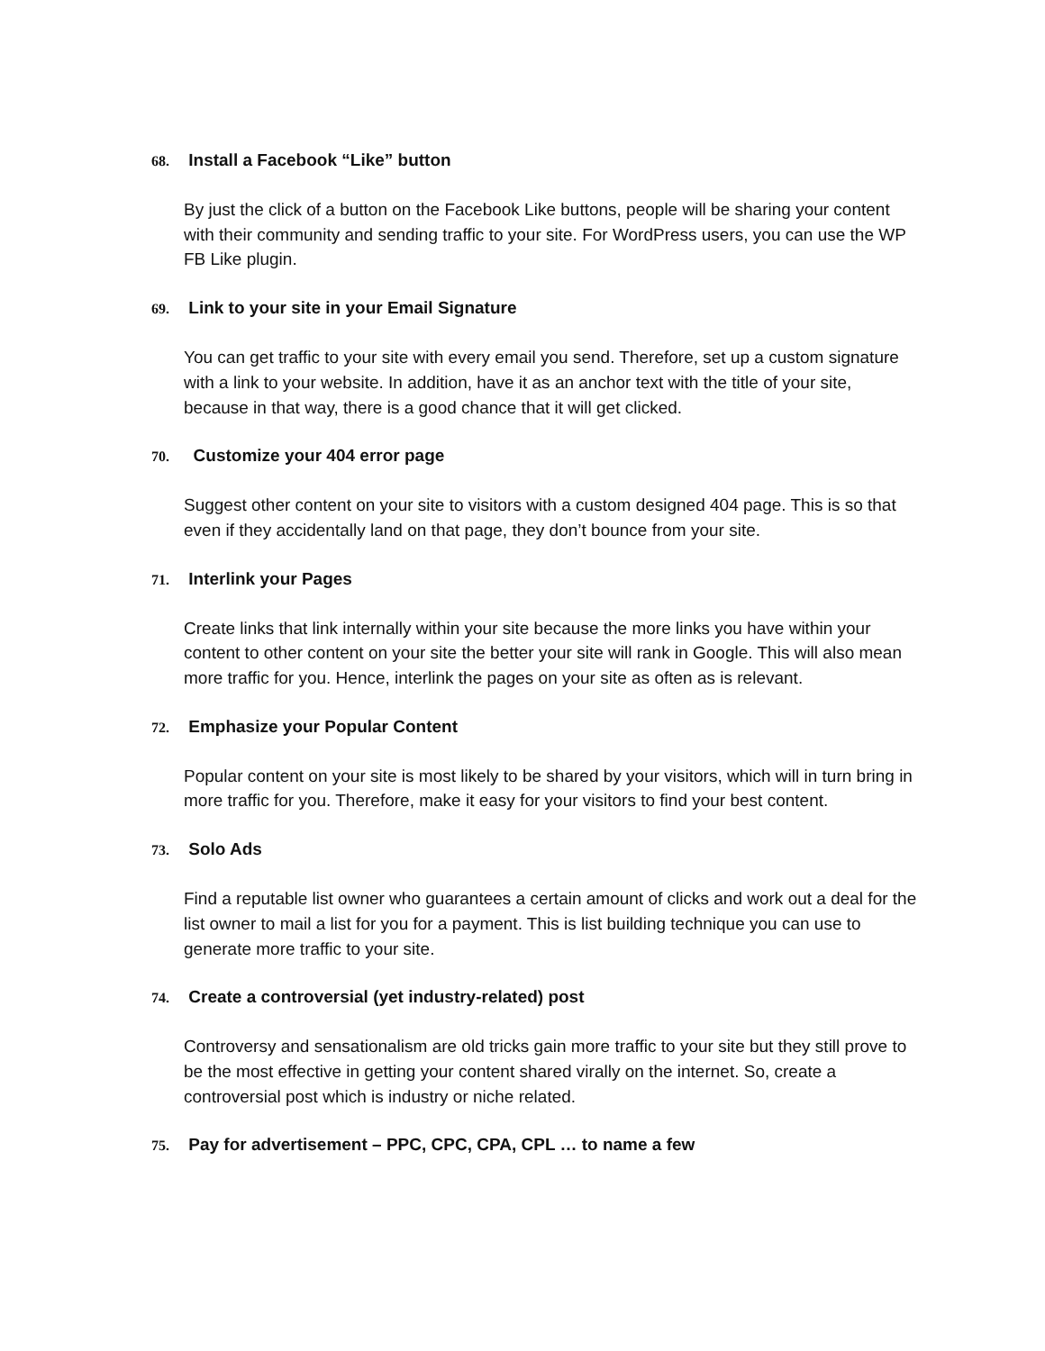68. Install a Facebook “Like” button
By just the click of a button on the Facebook Like buttons, people will be sharing your content with their community and sending traffic to your site. For WordPress users, you can use the WP FB Like plugin.
69. Link to your site in your Email Signature
You can get traffic to your site with every email you send. Therefore, set up a custom signature with a link to your website. In addition, have it as an anchor text with the title of your site, because in that way, there is a good chance that it will get clicked.
70. Customize your 404 error page
Suggest other content on your site to visitors with a custom designed 404 page. This is so that even if they accidentally land on that page, they don’t bounce from your site.
71. Interlink your Pages
Create links that link internally within your site because the more links you have within your content to other content on your site the better your site will rank in Google. This will also mean more traffic for you. Hence, interlink the pages on your site as often as is relevant.
72. Emphasize your Popular Content
Popular content on your site is most likely to be shared by your visitors, which will in turn bring in more traffic for you. Therefore, make it easy for your visitors to find your best content.
73. Solo Ads
Find a reputable list owner who guarantees a certain amount of clicks and work out a deal for the list owner to mail a list for you for a payment. This is list building technique you can use to generate more traffic to your site.
74. Create a controversial (yet industry-related) post
Controversy and sensationalism are old tricks gain more traffic to your site but they still prove to be the most effective in getting your content shared virally on the internet. So, create a controversial post which is industry or niche related.
75. Pay for advertisement – PPC, CPC, CPA, CPL … to name a few